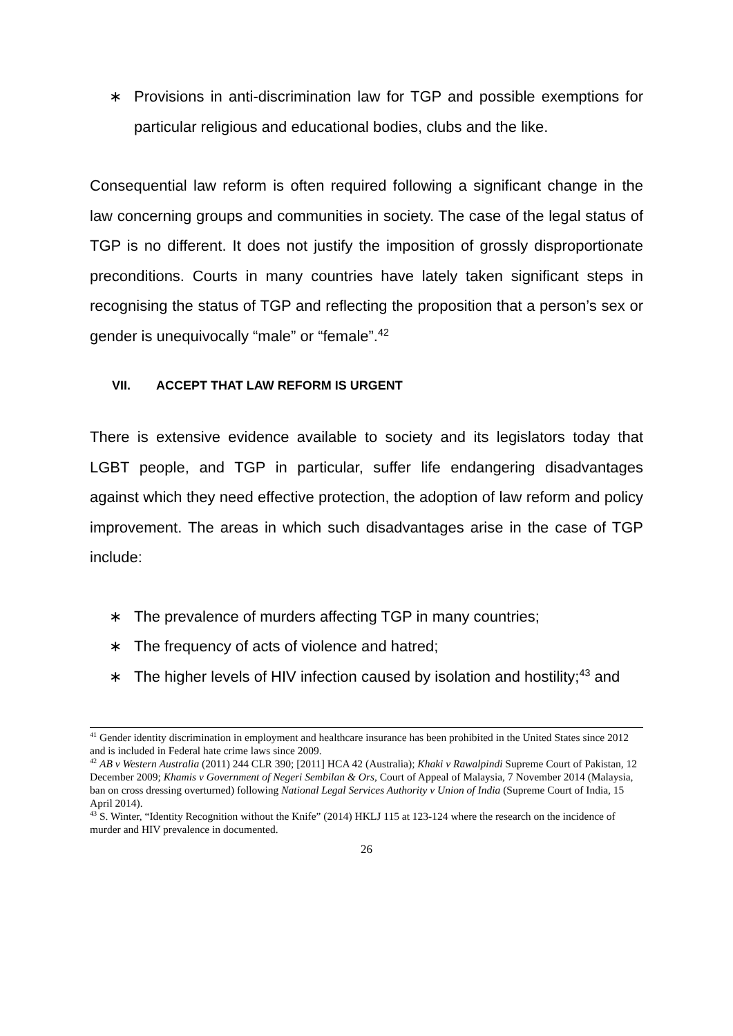∗ Provisions in anti-discrimination law for TGP and possible exemptions for particular religious and educational bodies, clubs and the like.
Consequential law reform is often required following a significant change in the law concerning groups and communities in society. The case of the legal status of TGP is no different. It does not justify the imposition of grossly disproportionate preconditions. Courts in many countries have lately taken significant steps in recognising the status of TGP and reflecting the proposition that a person’s sex or gender is unequivocally “male” or “female”.<sup>42</sup>
VII. ACCEPT THAT LAW REFORM IS URGENT
There is extensive evidence available to society and its legislators today that LGBT people, and TGP in particular, suffer life endangering disadvantages against which they need effective protection, the adoption of law reform and policy improvement. The areas in which such disadvantages arise in the case of TGP include:
∗ The prevalence of murders affecting TGP in many countries;
∗ The frequency of acts of violence and hatred;
∗ The higher levels of HIV infection caused by isolation and hostility;<sup>43</sup> and
<sup>41</sup> Gender identity discrimination in employment and healthcare insurance has been prohibited in the United States since 2012 and is included in Federal hate crime laws since 2009.
<sup>42</sup> AB v Western Australia (2011) 244 CLR 390; [2011] HCA 42 (Australia); Khaki v Rawalpindi Supreme Court of Pakistan, 12 December 2009; Khamis v Government of Negeri Sembilan & Ors, Court of Appeal of Malaysia, 7 November 2014 (Malaysia, ban on cross dressing overturned) following National Legal Services Authority v Union of India (Supreme Court of India, 15 April 2014).
<sup>43</sup> S. Winter, “Identity Recognition without the Knife” (2014) HKLJ 115 at 123-124 where the research on the incidence of murder and HIV prevalence in documented.
26